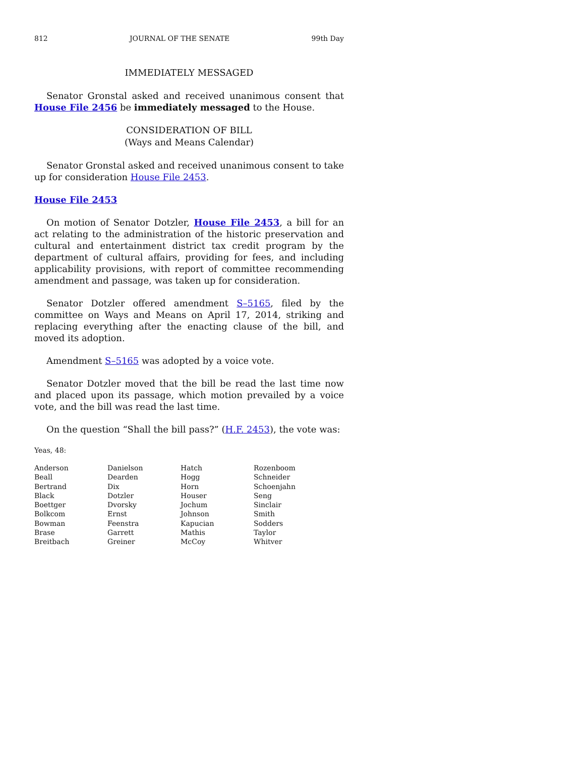812 JOURNAL OF THE SENATE 99th Day
IMMEDIATELY MESSAGED
Senator Gronstal asked and received unanimous consent that House File 2456 be immediately messaged to the House.
CONSIDERATION OF BILL
(Ways and Means Calendar)
Senator Gronstal asked and received unanimous consent to take up for consideration House File 2453.
House File 2453
On motion of Senator Dotzler, House File 2453, a bill for an act relating to the administration of the historic preservation and cultural and entertainment district tax credit program by the department of cultural affairs, providing for fees, and including applicability provisions, with report of committee recommending amendment and passage, was taken up for consideration.
Senator Dotzler offered amendment S–5165, filed by the committee on Ways and Means on April 17, 2014, striking and replacing everything after the enacting clause of the bill, and moved its adoption.
Amendment S–5165 was adopted by a voice vote.
Senator Dotzler moved that the bill be read the last time now and placed upon its passage, which motion prevailed by a voice vote, and the bill was read the last time.
On the question “Shall the bill pass?” (H.F. 2453), the vote was:
Yeas, 48:
| Anderson | Danielson | Hatch | Rozenboom |
| Beall | Dearden | Hogg | Schneider |
| Bertrand | Dix | Horn | Schoenjahn |
| Black | Dotzler | Houser | Seng |
| Boettger | Dvorsky | Jochum | Sinclair |
| Bolkcom | Ernst | Johnson | Smith |
| Bowman | Feenstra | Kapucian | Sodders |
| Brase | Garrett | Mathis | Taylor |
| Breitbach | Greiner | McCoy | Whitver |